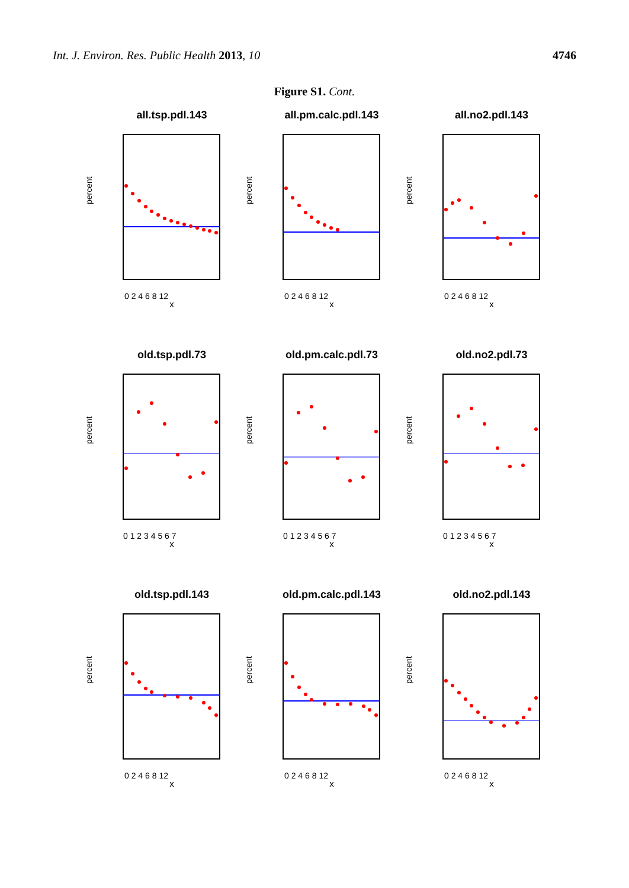Int. J. Environ. Res. Public Health 2013, 10 4746
Figure S1. Cont.
all.tsp.pdl.143
percent
0 2 4 6 8 12
x
all.pm.calc.pdl.143
percent
0 2 4 6 8 12
x
all.no2.pdl.143
percent
0 2 4 6 8 12
x
old.tsp.pdl.73
percent
0 1 2 3 4 5 6 7
x
old.pm.calc.pdl.73
percent
0 1 2 3 4 5 6 7
x
old.no2.pdl.73
percent
0 1 2 3 4 5 6 7
x
old.tsp.pdl.143
percent
0 2 4 6 8 12
x
old.pm.calc.pdl.143
percent
0 2 4 6 8 12
x
old.no2.pdl.143
percent
0 2 4 6 8 12
x